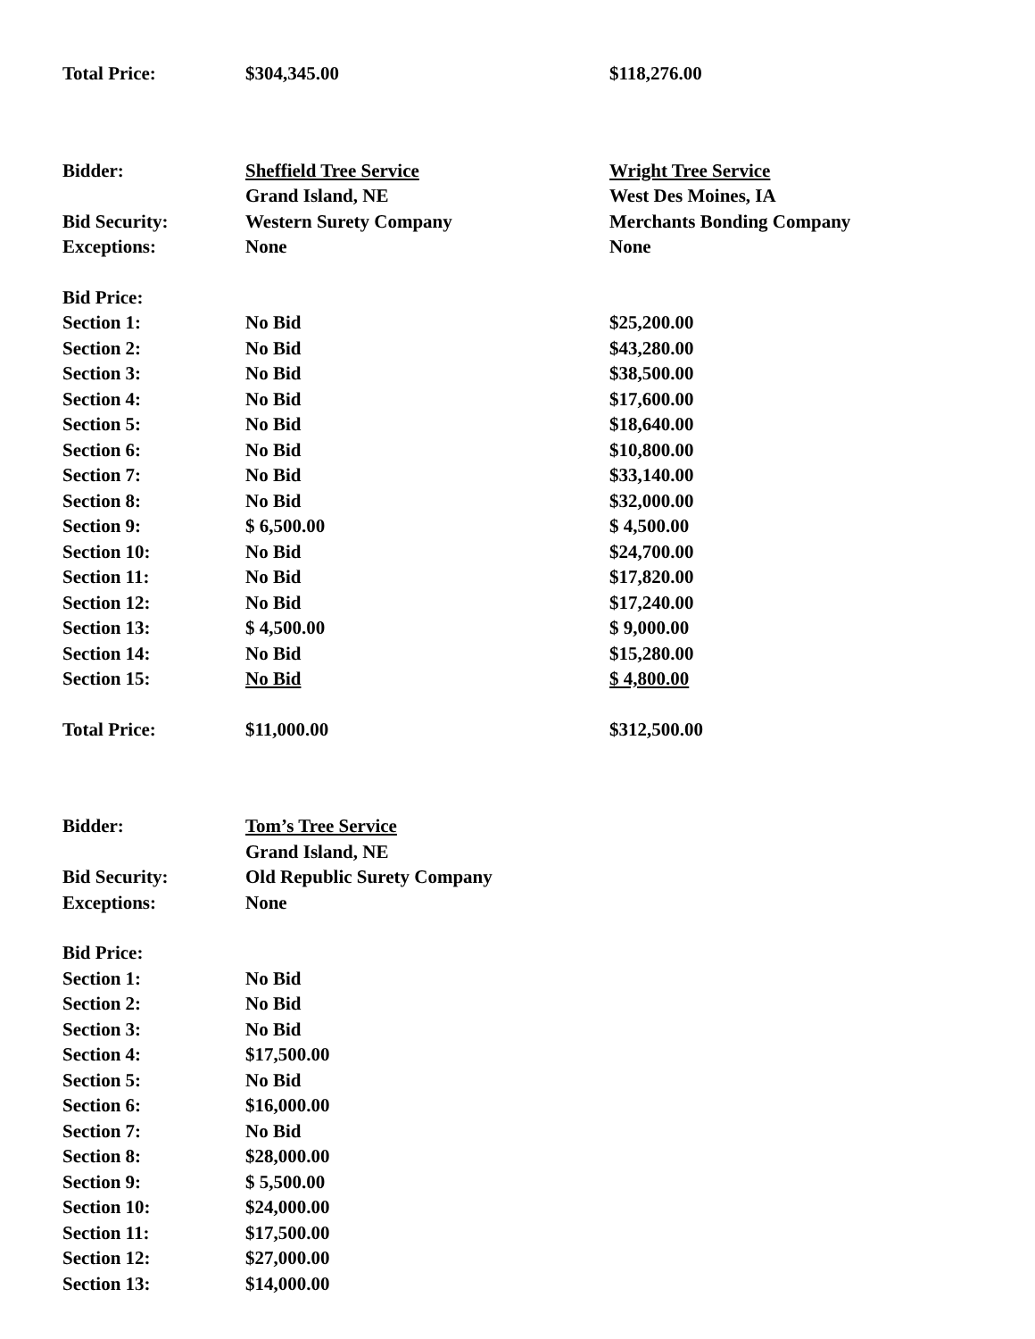| Total Price: | $304,345.00 | $118,276.00 |
| Bidder: | Sheffield Tree Service | Wright Tree Service |
| | Grand Island, NE | West Des Moines, IA |
| Bid Security: | Western Surety Company | Merchants Bonding Company |
| Exceptions: | None | None |
| Bid Price: | | |
| Section 1: | No Bid | $25,200.00 |
| Section 2: | No Bid | $43,280.00 |
| Section 3: | No Bid | $38,500.00 |
| Section 4: | No Bid | $17,600.00 |
| Section 5: | No Bid | $18,640.00 |
| Section 6: | No Bid | $10,800.00 |
| Section 7: | No Bid | $33,140.00 |
| Section 8: | No Bid | $32,000.00 |
| Section 9: | $ 6,500.00 | $ 4,500.00 |
| Section 10: | No Bid | $24,700.00 |
| Section 11: | No Bid | $17,820.00 |
| Section 12: | No Bid | $17,240.00 |
| Section 13: | $ 4,500.00 | $ 9,000.00 |
| Section 14: | No Bid | $15,280.00 |
| Section 15: | No Bid | $ 4,800.00 |
| Total Price: | $11,000.00 | $312,500.00 |
| Bidder: | Tom’s Tree Service | |
| | Grand Island, NE | |
| Bid Security: | Old Republic Surety Company | |
| Exceptions: | None | |
| Bid Price: | | |
| Section 1: | No Bid | |
| Section 2: | No Bid | |
| Section 3: | No Bid | |
| Section 4: | $17,500.00 | |
| Section 5: | No Bid | |
| Section 6: | $16,000.00 | |
| Section 7: | No Bid | |
| Section 8: | $28,000.00 | |
| Section 9: | $ 5,500.00 | |
| Section 10: | $24,000.00 | |
| Section 11: | $17,500.00 | |
| Section 12: | $27,000.00 | |
| Section 13: | $14,000.00 | |